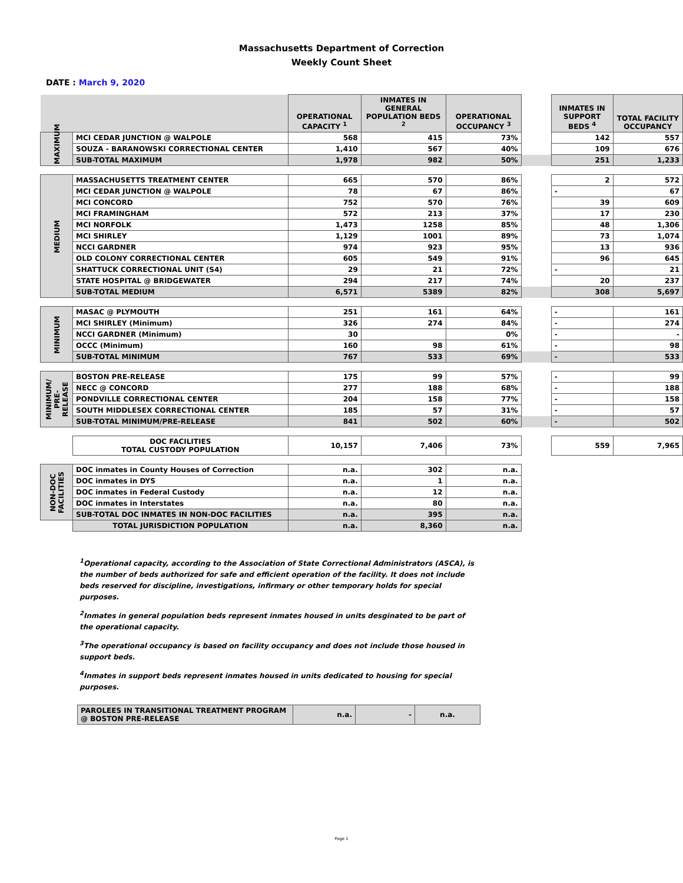Massachusetts Department of Correction
Weekly Count Sheet
DATE : March 9, 2020
| | | OPERATIONAL CAPACITY <sup>1</sup> | INMATES IN GENERAL POPULATION BEDS <sup>2</sup> | OPERATIONAL OCCUPANCY <sup>3</sup> | | INMATES IN SUPPORT BEDS <sup>4</sup> | TOTAL FACILITY OCCUPANCY |
| MAXIMUM | MCI CEDAR JUNCTION @ WALPOLE | 568 | 415 | 73% | | 142 | 557 |
| | SOUZA - BARANOWSKI CORRECTIONAL CENTER | 1,410 | 567 | 40% | | 109 | 676 |
| | SUB-TOTAL MAXIMUM | 1,978 | 982 | 50% | | 251 | 1,233 |
| MEDIUM | MASSACHUSETTS TREATMENT CENTER | 665 | 570 | 86% | | 2 | 572 |
| | MCI CEDAR JUNCTION @ WALPOLE | 78 | 67 | 86% | | - | 67 |
| | MCI CONCORD | 752 | 570 | 76% | | 39 | 609 |
| | MCI FRAMINGHAM | 572 | 213 | 37% | | 17 | 230 |
| | MCI NORFOLK | 1,473 | 1258 | 85% | | 48 | 1,306 |
| | MCI SHIRLEY | 1,129 | 1001 | 89% | | 73 | 1,074 |
| | NCCI GARDNER | 974 | 923 | 95% | | 13 | 936 |
| | OLD COLONY CORRECTIONAL CENTER | 605 | 549 | 91% | | 96 | 645 |
| | SHATTUCK CORRECTIONAL UNIT (S4) | 29 | 21 | 72% | | - | 21 |
| | STATE HOSPITAL @ BRIDGEWATER | 294 | 217 | 74% | | 20 | 237 |
| | SUB-TOTAL MEDIUM | 6,571 | 5389 | 82% | | 308 | 5,697 |
| MINIMUM | MASAC @ PLYMOUTH | 251 | 161 | 64% | | - | 161 |
| | MCI SHIRLEY (Minimum) | 326 | 274 | 84% | | - | 274 |
| | NCCI GARDNER (Minimum) | 30 | | 0% | | - | - |
| | OCCC (Minimum) | 160 | 98 | 61% | | - | 98 |
| | SUB-TOTAL MINIMUM | 767 | 533 | 69% | | - | 533 |
| MINIMUM/ PRE-RELEASE | BOSTON PRE-RELEASE | 175 | 99 | 57% | | - | 99 |
| | NECC @ CONCORD | 277 | 188 | 68% | | - | 188 |
| | PONDVILLE CORRECTIONAL CENTER | 204 | 158 | 77% | | - | 158 |
| | SOUTH MIDDLESEX CORRECTIONAL CENTER | 185 | 57 | 31% | | - | 57 |
| | SUB-TOTAL MINIMUM/PRE-RELEASE | 841 | 502 | 60% | | - | 502 |
| | DOC FACILITIES TOTAL CUSTODY POPULATION | 10,157 | 7,406 | 73% | | 559 | 7,965 |
| NON-DOC FACILITIES | DOC inmates in County Houses of Correction | n.a. | 302 | n.a. | | | |
| | DOC inmates in DYS | n.a. | 1 | n.a. | | | |
| | DOC inmates in Federal Custody | n.a. | 12 | n.a. | | | |
| | DOC inmates in Interstates | n.a. | 80 | n.a. | | | |
| | SUB-TOTAL DOC INMATES IN NON-DOC FACILITIES | n.a. | 395 | n.a. | | | |
| | TOTAL JURISDICTION POPULATION | n.a. | 8,360 | n.a. | | | |
<sup>1</sup> Operational capacity, according to the Association of State Correctional Administrators (ASCA), is the number of beds authorized for safe and efficient operation of the facility. It does not include beds reserved for discipline, investigations, infirmary or other temporary holds for special purposes.
<sup>2</sup> Inmates in general population beds represent inmates housed in units desginated to be part of the operational capacity.
<sup>3</sup> The operational occupancy is based on facility occupancy and does not include those housed in support beds.
<sup>4</sup> Inmates in support beds represent inmates housed in units dedicated to housing for special purposes.
| PAROLEES IN TRANSITIONAL TREATMENT PROGRAM @ BOSTON PRE-RELEASE | n.a. | - | n.a. |
Page 1